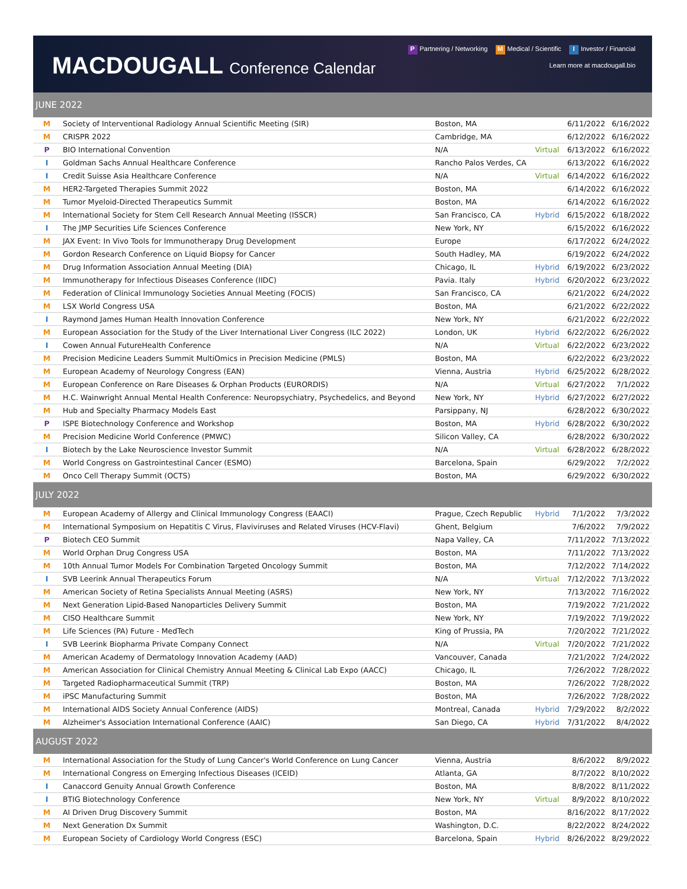MACDOUGALL Conference Calendar
P Partnering / Networking M Medical / Scientific I Investor / Financial
Learn more at macdougall.bio
| JUNE 2022 | | | | | |
| M | Society of Interventional Radiology Annual Scientific Meeting (SIR) | Boston, MA | | 6/11/2022 | 6/16/2022 |
| M | CRISPR 2022 | Cambridge, MA | | 6/12/2022 | 6/16/2022 |
| P | BIO International Convention | N/A | Virtual | 6/13/2022 | 6/16/2022 |
| I | Goldman Sachs Annual Healthcare Conference | Rancho Palos Verdes, CA | | 6/13/2022 | 6/16/2022 |
| I | Credit Suisse Asia Healthcare Conference | N/A | Virtual | 6/14/2022 | 6/16/2022 |
| M | HER2-Targeted Therapies Summit 2022 | Boston, MA | | 6/14/2022 | 6/16/2022 |
| M | Tumor Myeloid-Directed Therapeutics Summit | Boston, MA | | 6/14/2022 | 6/16/2022 |
| M | International Society for Stem Cell Research Annual Meeting (ISSCR) | San Francisco, CA | Hybrid | 6/15/2022 | 6/18/2022 |
| I | The JMP Securities Life Sciences Conference | New York, NY | | 6/15/2022 | 6/16/2022 |
| M | JAX Event: In Vivo Tools for Immunotherapy Drug Development | Europe | | 6/17/2022 | 6/24/2022 |
| M | Gordon Research Conference on Liquid Biopsy for Cancer | South Hadley, MA | | 6/19/2022 | 6/24/2022 |
| M | Drug Information Association Annual Meeting (DIA) | Chicago, IL | Hybrid | 6/19/2022 | 6/23/2022 |
| M | Immunotherapy for Infectious Diseases Conference (IIDC) | Pavia. Italy | Hybrid | 6/20/2022 | 6/23/2022 |
| M | Federation of Clinical Immunology Societies Annual Meeting (FOCIS) | San Francisco, CA | | 6/21/2022 | 6/24/2022 |
| M | LSX World Congress USA | Boston, MA | | 6/21/2022 | 6/22/2022 |
| I | Raymond James Human Health Innovation Conference | New York, NY | | 6/21/2022 | 6/22/2022 |
| M | European Association for the Study of the Liver International Liver Congress (ILC 2022) | London, UK | Hybrid | 6/22/2022 | 6/26/2022 |
| I | Cowen Annual FutureHealth Conference | N/A | Virtual | 6/22/2022 | 6/23/2022 |
| M | Precision Medicine Leaders Summit MultiOmics in Precision Medicine (PMLS) | Boston, MA | | 6/22/2022 | 6/23/2022 |
| M | European Academy of Neurology Congress (EAN) | Vienna, Austria | Hybrid | 6/25/2022 | 6/28/2022 |
| M | European Conference on Rare Diseases & Orphan Products (EURORDIS) | N/A | Virtual | 6/27/2022 | 7/1/2022 |
| M | H.C. Wainwright Annual Mental Health Conference: Neuropsychiatry, Psychedelics, and Beyond | New York, NY | Hybrid | 6/27/2022 | 6/27/2022 |
| M | Hub and Specialty Pharmacy Models East | Parsippany, NJ | | 6/28/2022 | 6/30/2022 |
| P | ISPE Biotechnology Conference and Workshop | Boston, MA | Hybrid | 6/28/2022 | 6/30/2022 |
| M | Precision Medicine World Conference (PMWC) | Silicon Valley, CA | | 6/28/2022 | 6/30/2022 |
| I | Biotech by the Lake Neuroscience Investor Summit | N/A | Virtual | 6/28/2022 | 6/28/2022 |
| M | World Congress on Gastrointestinal Cancer (ESMO) | Barcelona, Spain | | 6/29/2022 | 7/2/2022 |
| M | Onco Cell Therapy Summit (OCTS) | Boston, MA | | 6/29/2022 | 6/30/2022 |
| JULY 2022 | | | | | |
| M | European Academy of Allergy and Clinical Immunology Congress (EAACI) | Prague, Czech Republic | Hybrid | 7/1/2022 | 7/3/2022 |
| M | International Symposium on Hepatitis C Virus, Flaviviruses and Related Viruses (HCV-Flavi) | Ghent, Belgium | | 7/6/2022 | 7/9/2022 |
| P | Biotech CEO Summit | Napa Valley, CA | | 7/11/2022 | 7/13/2022 |
| M | World Orphan Drug Congress USA | Boston, MA | | 7/11/2022 | 7/13/2022 |
| M | 10th Annual Tumor Models For Combination Targeted Oncology Summit | Boston, MA | | 7/12/2022 | 7/14/2022 |
| I | SVB Leerink Annual Therapeutics Forum | N/A | Virtual | 7/12/2022 | 7/13/2022 |
| M | American Society of Retina Specialists Annual Meeting (ASRS) | New York, NY | | 7/13/2022 | 7/16/2022 |
| M | Next Generation Lipid-Based Nanoparticles Delivery Summit | Boston, MA | | 7/19/2022 | 7/21/2022 |
| M | CISO Healthcare Summit | New York, NY | | 7/19/2022 | 7/19/2022 |
| M | Life Sciences (PA) Future - MedTech | King of Prussia, PA | | 7/20/2022 | 7/21/2022 |
| I | SVB Leerink Biopharma Private Company Connect | N/A | Virtual | 7/20/2022 | 7/21/2022 |
| M | American Academy of Dermatology Innovation Academy (AAD) | Vancouver, Canada | | 7/21/2022 | 7/24/2022 |
| M | American Association for Clinical Chemistry Annual Meeting & Clinical Lab Expo (AACC) | Chicago, IL | | 7/26/2022 | 7/28/2022 |
| M | Targeted Radiopharmaceutical Summit (TRP) | Boston, MA | | 7/26/2022 | 7/28/2022 |
| M | iPSC Manufacturing Summit | Boston, MA | | 7/26/2022 | 7/28/2022 |
| M | International AIDS Society Annual Conference (AIDS) | Montreal, Canada | Hybrid | 7/29/2022 | 8/2/2022 |
| M | Alzheimer's Association International Conference (AAIC) | San Diego, CA | Hybrid | 7/31/2022 | 8/4/2022 |
| AUGUST 2022 | | | | | |
| M | International Association for the Study of Lung Cancer's World Conference on Lung Cancer | Vienna, Austria | | 8/6/2022 | 8/9/2022 |
| M | International Congress on Emerging Infectious Diseases (ICEID) | Atlanta, GA | | 8/7/2022 | 8/10/2022 |
| I | Canaccord Genuity Annual Growth Conference | Boston, MA | | 8/8/2022 | 8/11/2022 |
| I | BTIG Biotechnology Conference | New York, NY | Virtual | 8/9/2022 | 8/10/2022 |
| M | AI Driven Drug Discovery Summit | Boston, MA | | 8/16/2022 | 8/17/2022 |
| M | Next Generation Dx Summit | Washington, D.C. | | 8/22/2022 | 8/24/2022 |
| M | European Society of Cardiology World Congress (ESC) | Barcelona, Spain | Hybrid | 8/26/2022 | 8/29/2022 |